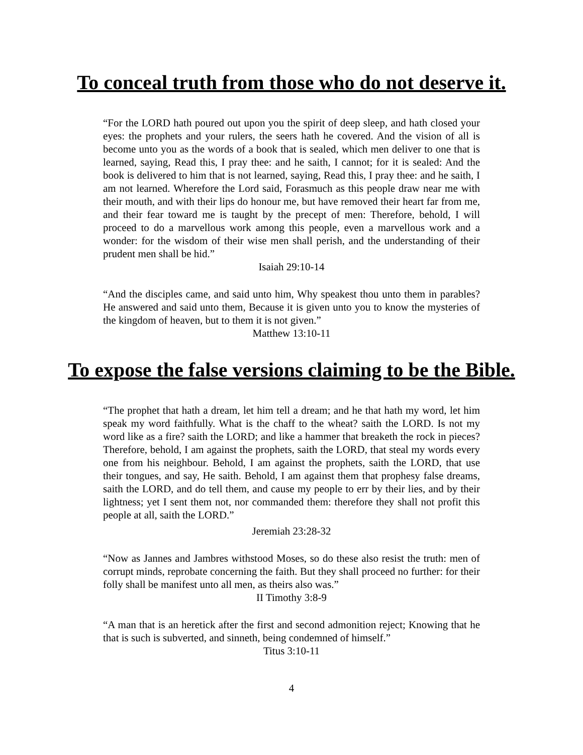To conceal truth from those who do not deserve it.
“For the LORD hath poured out upon you the spirit of deep sleep, and hath closed your eyes: the prophets and your rulers, the seers hath he covered. And the vision of all is become unto you as the words of a book that is sealed, which men deliver to one that is learned, saying, Read this, I pray thee: and he saith, I cannot; for it is sealed: And the book is delivered to him that is not learned, saying, Read this, I pray thee: and he saith, I am not learned. Wherefore the Lord said, Forasmuch as this people draw near me with their mouth, and with their lips do honour me, but have removed their heart far from me, and their fear toward me is taught by the precept of men: Therefore, behold, I will proceed to do a marvellous work among this people, even a marvellous work and a wonder: for the wisdom of their wise men shall perish, and the understanding of their prudent men shall be hid.”
Isaiah 29:10-14
“And the disciples came, and said unto him, Why speakest thou unto them in parables? He answered and said unto them, Because it is given unto you to know the mysteries of the kingdom of heaven, but to them it is not given.”
Matthew 13:10-11
To expose the false versions claiming to be the Bible.
“The prophet that hath a dream, let him tell a dream; and he that hath my word, let him speak my word faithfully. What is the chaff to the wheat? saith the LORD. Is not my word like as a fire? saith the LORD; and like a hammer that breaketh the rock in pieces? Therefore, behold, I am against the prophets, saith the LORD, that steal my words every one from his neighbour. Behold, I am against the prophets, saith the LORD, that use their tongues, and say, He saith. Behold, I am against them that prophesy false dreams, saith the LORD, and do tell them, and cause my people to err by their lies, and by their lightness; yet I sent them not, nor commanded them: therefore they shall not profit this people at all, saith the LORD.”
Jeremiah 23:28-32
“Now as Jannes and Jambres withstood Moses, so do these also resist the truth: men of corrupt minds, reprobate concerning the faith. But they shall proceed no further: for their folly shall be manifest unto all men, as theirs also was.”
II Timothy 3:8-9
“A man that is an heretick after the first and second admonition reject; Knowing that he that is such is subverted, and sinneth, being condemned of himself.”
Titus 3:10-11
4